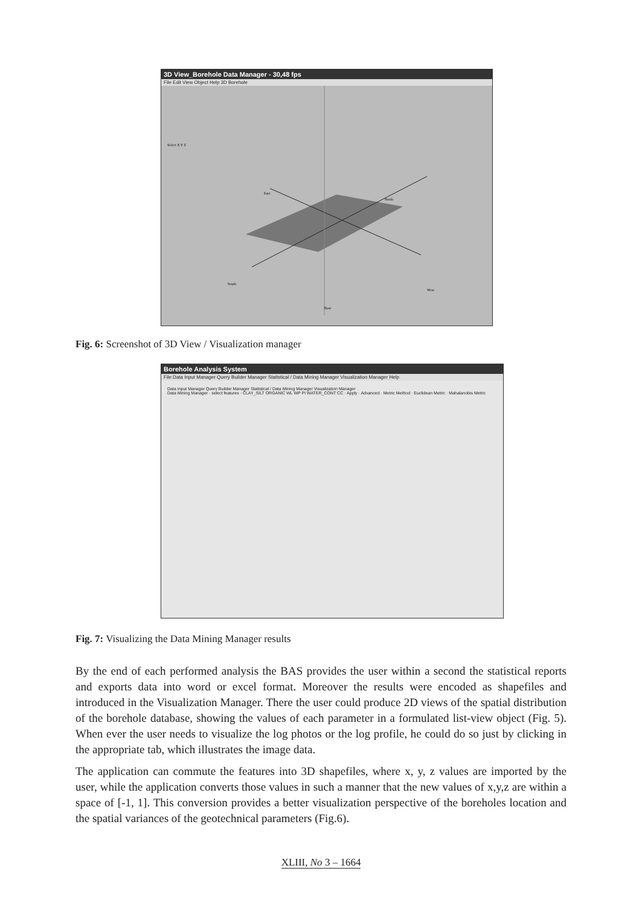3D View_Borehole Data Manager - 30,48 fps
File Edit View Object Help 3D Borehole
South
West
North
East
Base
Select X Y Z
Fig. 6: Screenshot of 3D View / Visualization manager
Borehole Analysis System
File Data Input Manager Query Builder Manager Statistical / Data Mining Manager Visualization Manager Help
Data Input Manager Query Builder Manager Statistical / Data Mining Manager Visualization Manager
Data Mining Manager · select features · CLAY_SILT ORGANIC WL WP PI WATER_CONT CC · Apply · Advanced · Metric Method · Euclidean Metric · Mahalanobis Metric
Fig. 7: Visualizing the Data Mining Manager results
By the end of each performed analysis the BAS provides the user within a second the statistical reports and exports data into word or excel format. Moreover the results were encoded as shapefiles and introduced in the Visualization Manager. There the user could produce 2D views of the spatial distribution of the borehole database, showing the values of each parameter in a formulated list-view object (Fig. 5). When ever the user needs to visualize the log photos or the log profile, he could do so just by clicking in the appropriate tab, which illustrates the image data.
The application can commute the features into 3D shapefiles, where x, y, z values are imported by the user, while the application converts those values in such a manner that the new values of x,y,z are within a space of [-1, 1]. This conversion provides a better visualization perspective of the boreholes location and the spatial variances of the geotechnical parameters (Fig.6).
XLIII, No 3 – 1664